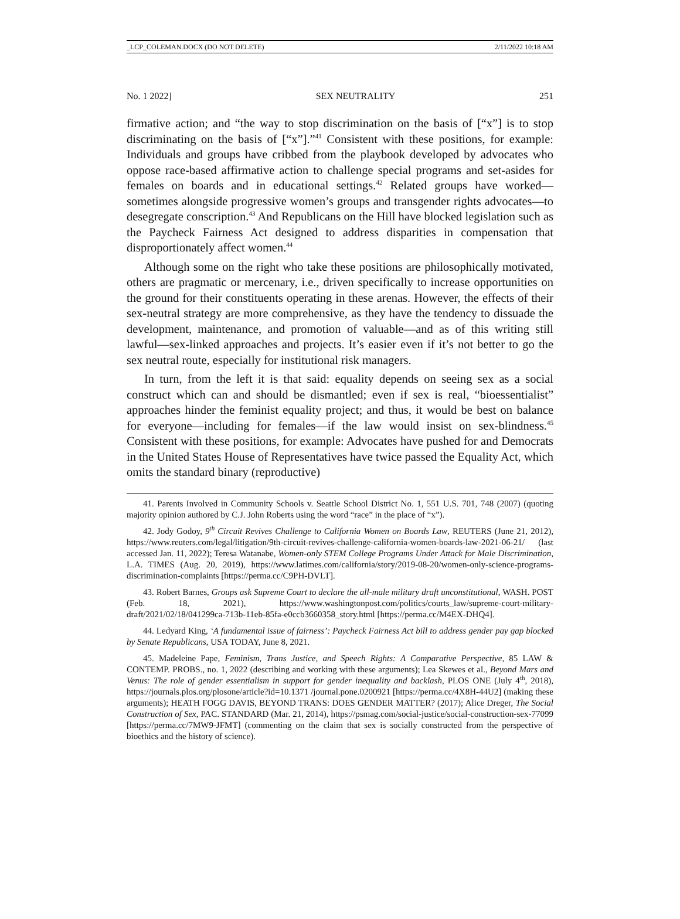_LCP_COLEMAN.DOCX (DO NOT DELETE) 2/11/2022 10:18 AM
No. 1 2022] SEX NEUTRALITY 251
firmative action; and “the way to stop discrimination on the basis of [“x”] is to stop discriminating on the basis of [“x”].”<sup>41</sup> Consistent with these positions, for example: Individuals and groups have cribbed from the playbook developed by advocates who oppose race-based affirmative action to challenge special programs and set-asides for females on boards and in educational settings.<sup>42</sup> Related groups have worked—sometimes alongside progressive women’s groups and transgender rights advocates—to desegregate conscription.<sup>43</sup> And Republicans on the Hill have blocked legislation such as the Paycheck Fairness Act designed to address disparities in compensation that disproportionately affect women.<sup>44</sup>
Although some on the right who take these positions are philosophically motivated, others are pragmatic or mercenary, i.e., driven specifically to increase opportunities on the ground for their constituents operating in these arenas. However, the effects of their sex-neutral strategy are more comprehensive, as they have the tendency to dissuade the development, maintenance, and promotion of valuable—and as of this writing still lawful—sex-linked approaches and projects. It’s easier even if it’s not better to go the sex neutral route, especially for institutional risk managers.
In turn, from the left it is that said: equality depends on seeing sex as a social construct which can and should be dismantled; even if sex is real, “bioessentialist” approaches hinder the feminist equality project; and thus, it would be best on balance for everyone—including for females—if the law would insist on sex-blindness.<sup>45</sup> Consistent with these positions, for example: Advocates have pushed for and Democrats in the United States House of Representatives have twice passed the Equality Act, which omits the standard binary (reproductive)
41. Parents Involved in Community Schools v. Seattle School District No. 1, 551 U.S. 701, 748 (2007) (quoting majority opinion authored by C.J. John Roberts using the word “race” in the place of “x”).
42. Jody Godoy, 9<sup>th</sup> Circuit Revives Challenge to California Women on Boards Law, REUTERS (June 21, 2012), https://www.reuters.com/legal/litigation/9th-circuit-revives-challenge-california-women-boards-law-2021-06-21/ (last accessed Jan. 11, 2022); Teresa Watanabe, Women-only STEM College Programs Under Attack for Male Discrimination, L.A. TIMES (Aug. 20, 2019), https://www.latimes.com/california/story/2019-08-20/women-only-science-programs-discrimination-complaints [https://perma.cc/C9PH-DVLT].
43. Robert Barnes, Groups ask Supreme Court to declare the all-male military draft unconstitutional, WASH. POST (Feb. 18, 2021), https://www.washingtonpost.com/politics/courts_law/supreme-court-military-draft/2021/02/18/041299ca-713b-11eb-85fa-e0ccb3660358_story.html [https://perma.cc/M4EX-DHQ4].
44. Ledyard King, ‘A fundamental issue of fairness’: Paycheck Fairness Act bill to address gender pay gap blocked by Senate Republicans, USA TODAY, June 8, 2021.
45. Madeleine Pape, Feminism, Trans Justice, and Speech Rights: A Comparative Perspective, 85 LAW & CONTEMP. PROBS., no. 1, 2022 (describing and working with these arguments); Lea Skewes et al., Beyond Mars and Venus: The role of gender essentialism in support for gender inequality and backlash, PLOS ONE (July 4<sup>th</sup>, 2018), https://journals.plos.org/plosone/article?id=10.1371 /journal.pone.0200921 [https://perma.cc/4X8H-44U2] (making these arguments); HEATH FOGG DAVIS, BEYOND TRANS: DOES GENDER MATTER? (2017); Alice Dreger, The Social Construction of Sex, PAC. STANDARD (Mar. 21, 2014), https://psmag.com/social-justice/social-construction-sex-77099 [https://perma.cc/7MW9-JFMT] (commenting on the claim that sex is socially constructed from the perspective of bioethics and the history of science).